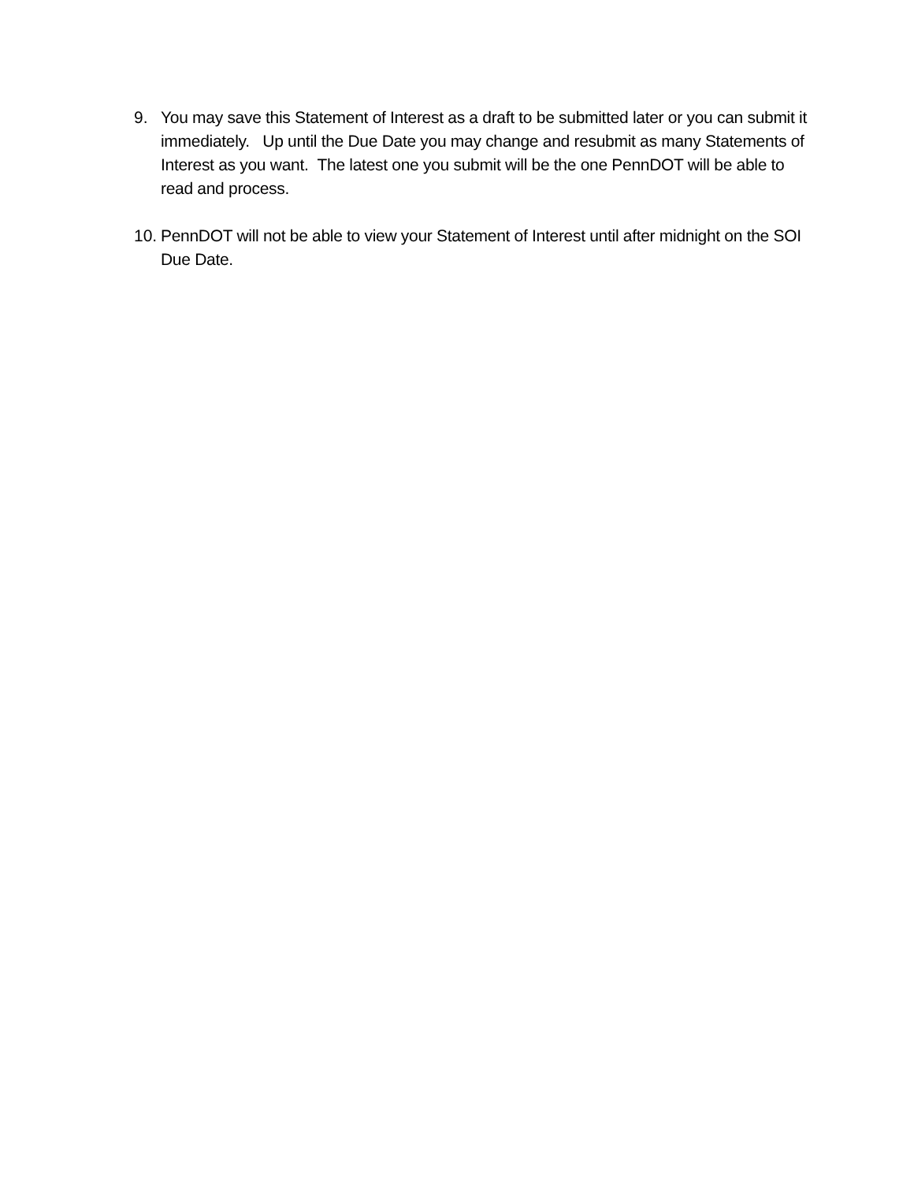9. You may save this Statement of Interest as a draft to be submitted later or you can submit it immediately. Up until the Due Date you may change and resubmit as many Statements of Interest as you want. The latest one you submit will be the one PennDOT will be able to read and process.
10.
PennDOT will not be able to view your Statement of Interest until after midnight on the SOI Due Date.